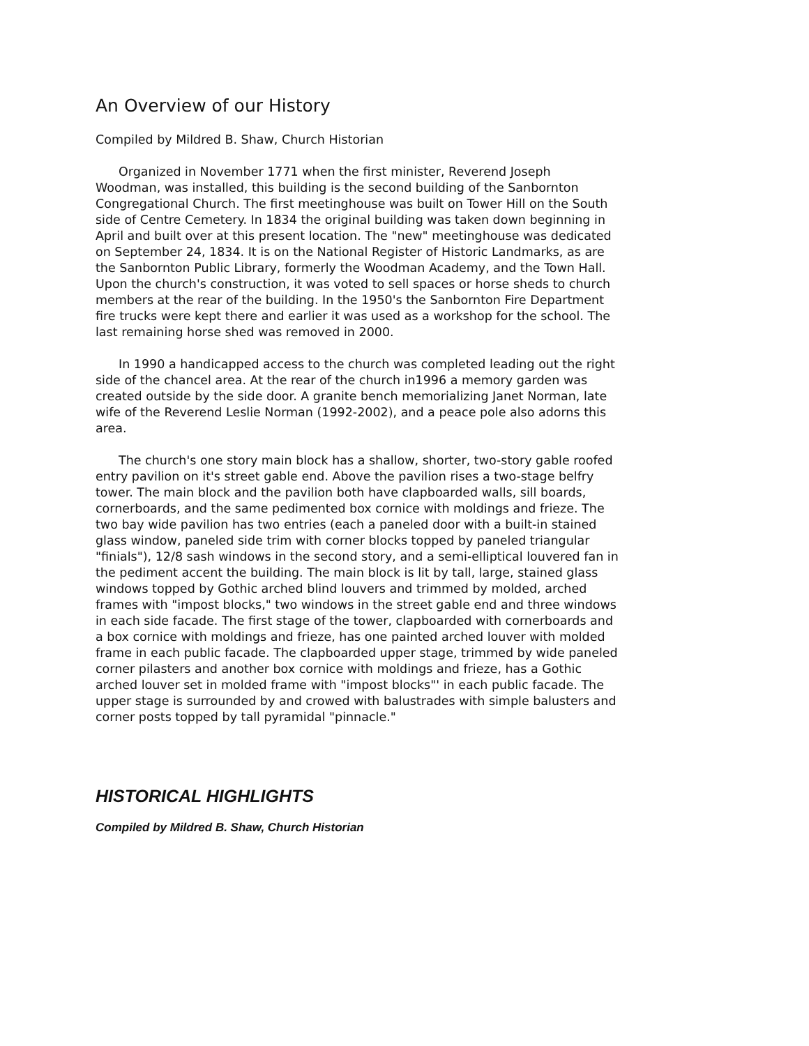An Overview of our History
Compiled by Mildred B. Shaw, Church Historian
Organized in November 1771 when the first minister, Reverend Joseph Woodman, was installed, this building is the second building of the Sanbornton Congregational Church. The first meetinghouse was built on Tower Hill on the South side of Centre Cemetery. In 1834 the original building was taken down beginning in April and built over at this present location. The "new" meetinghouse was dedicated on September 24, 1834. It is on the National Register of Historic Landmarks, as are the Sanbornton Public Library, formerly the Woodman Academy, and the Town Hall. Upon the church's construction, it was voted to sell spaces or horse sheds to church members at the rear of the building. In the 1950's the Sanbornton Fire Department fire trucks were kept there and earlier it was used as a workshop for the school. The last remaining horse shed was removed in 2000.
In 1990 a handicapped access to the church was completed leading out the right side of the chancel area. At the rear of the church in1996 a memory garden was created outside by the side door. A granite bench memorializing Janet Norman, late wife of the Reverend Leslie Norman (1992-2002), and a peace pole also adorns this area.
The church's one story main block has a shallow, shorter, two-story gable roofed entry pavilion on it's street gable end. Above the pavilion rises a two-stage belfry tower. The main block and the pavilion both have clapboarded walls, sill boards, cornerboards, and the same pedimented box cornice with moldings and frieze. The two bay wide pavilion has two entries (each a paneled door with a built-in stained glass window, paneled side trim with corner blocks topped by paneled triangular "finials"), 12/8 sash windows in the second story, and a semi-elliptical louvered fan in the pediment accent the building. The main block is lit by tall, large, stained glass windows topped by Gothic arched blind louvers and trimmed by molded, arched frames with "impost blocks," two windows in the street gable end and three windows in each side facade. The first stage of the tower, clapboarded with cornerboards and a box cornice with moldings and frieze, has one painted arched louver with molded frame in each public facade. The clapboarded upper stage, trimmed by wide paneled corner pilasters and another box cornice with moldings and frieze, has a Gothic arched louver set in molded frame with "impost blocks"' in each public facade. The upper stage is surrounded by and crowed with balustrades with simple balusters and corner posts topped by tall pyramidal "pinnacle."
HISTORICAL HIGHLIGHTS
Compiled by Mildred B. Shaw, Church Historian